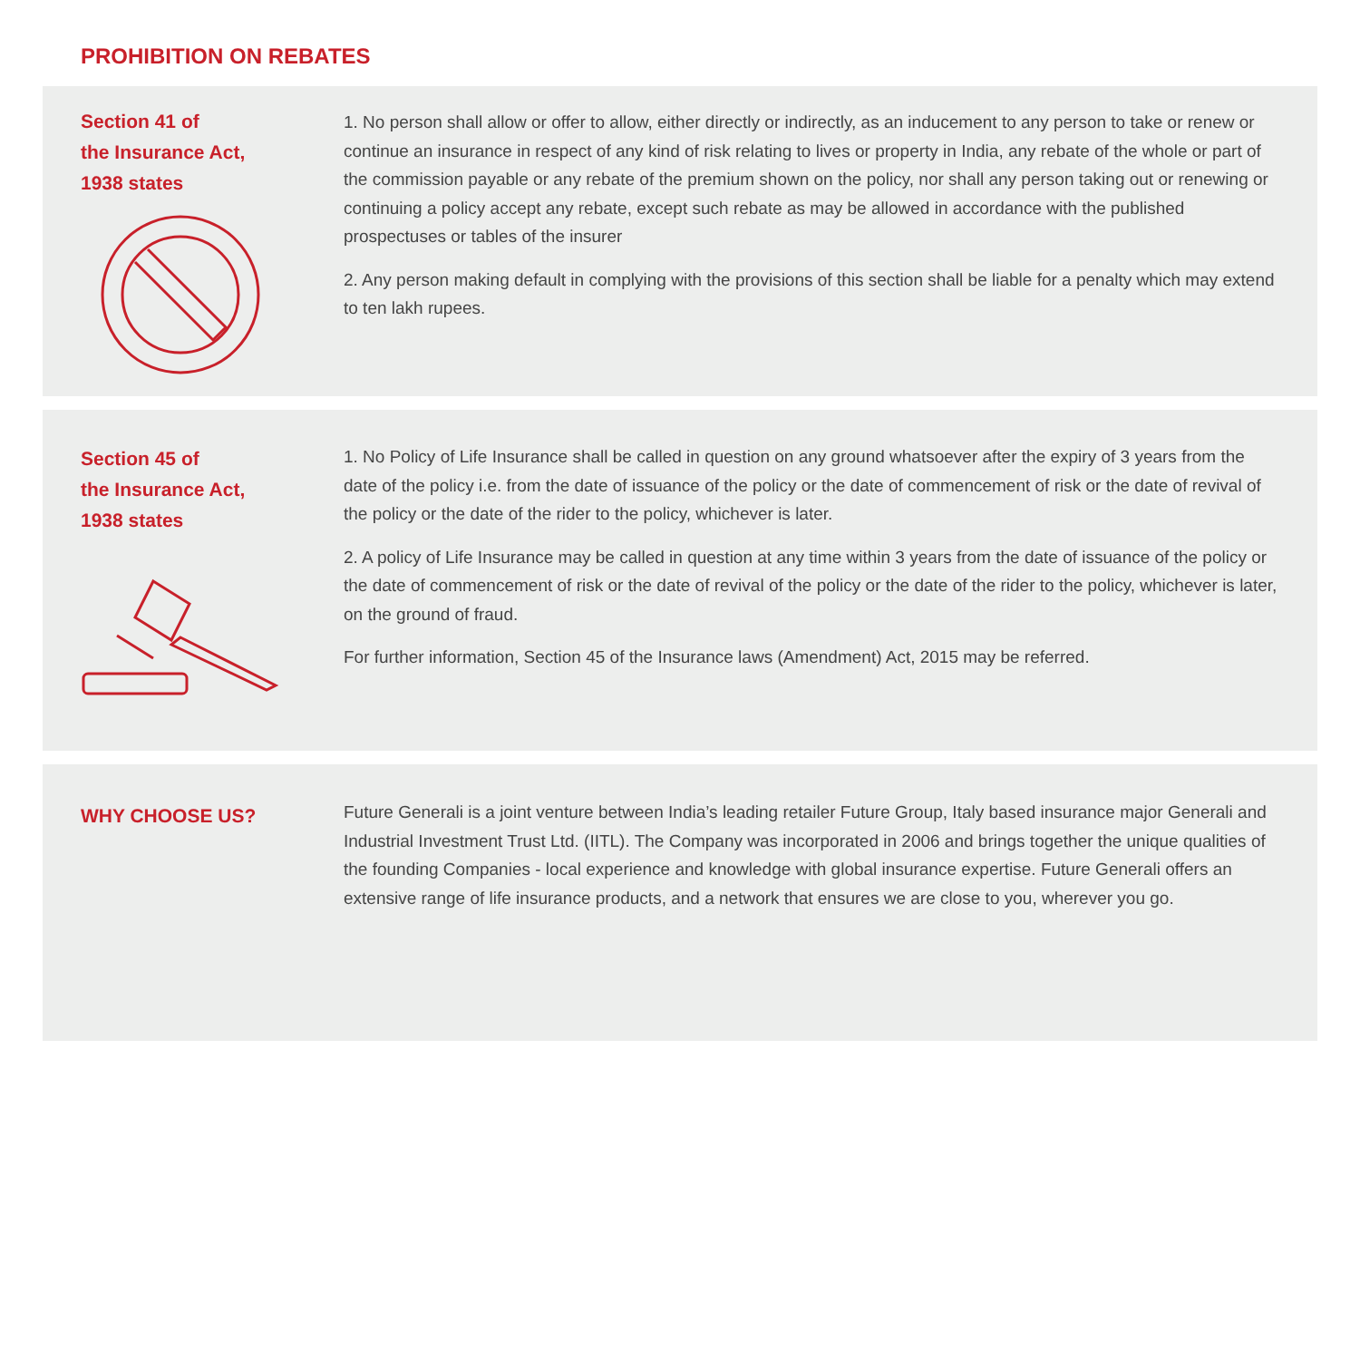PROHIBITION ON REBATES
Section 41 of
the Insurance Act,
1938 states
1. No person shall allow or offer to allow, either directly or indirectly, as an inducement to any person to take or renew or continue an insurance in respect of any kind of risk relating to lives or property in India, any rebate of the whole or part of the commission payable or any rebate of the premium shown on the policy, nor shall any person taking out or renewing or continuing a policy accept any rebate, except such rebate as may be allowed in accordance with the published prospectuses or tables of the insurer
2. Any person making default in complying with the provisions of this section shall be liable for a penalty which may extend to ten lakh rupees.
Section 45 of
the Insurance Act,
1938 states
1. No Policy of Life Insurance shall be called in question on any ground whatsoever after the expiry of 3 years from the date of the policy i.e. from the date of issuance of the policy or the date of commencement of risk or the date of revival of the policy or the date of the rider to the policy, whichever is later.
2. A policy of Life Insurance may be called in question at any time within 3 years from the date of issuance of the policy or the date of commencement of risk or the date of revival of the policy or the date of the rider to the policy, whichever is later, on the ground of fraud.
For further information, Section 45 of the Insurance laws (Amendment) Act, 2015 may be referred.
WHY CHOOSE US?
Future Generali is a joint venture between India’s leading retailer Future Group, Italy based insurance major Generali and Industrial Investment Trust Ltd. (IITL). The Company was incorporated in 2006 and brings together the unique qualities of the founding Companies - local experience and knowledge with global insurance expertise. Future Generali offers an extensive range of life insurance products, and a network that ensures we are close to you, wherever you go.